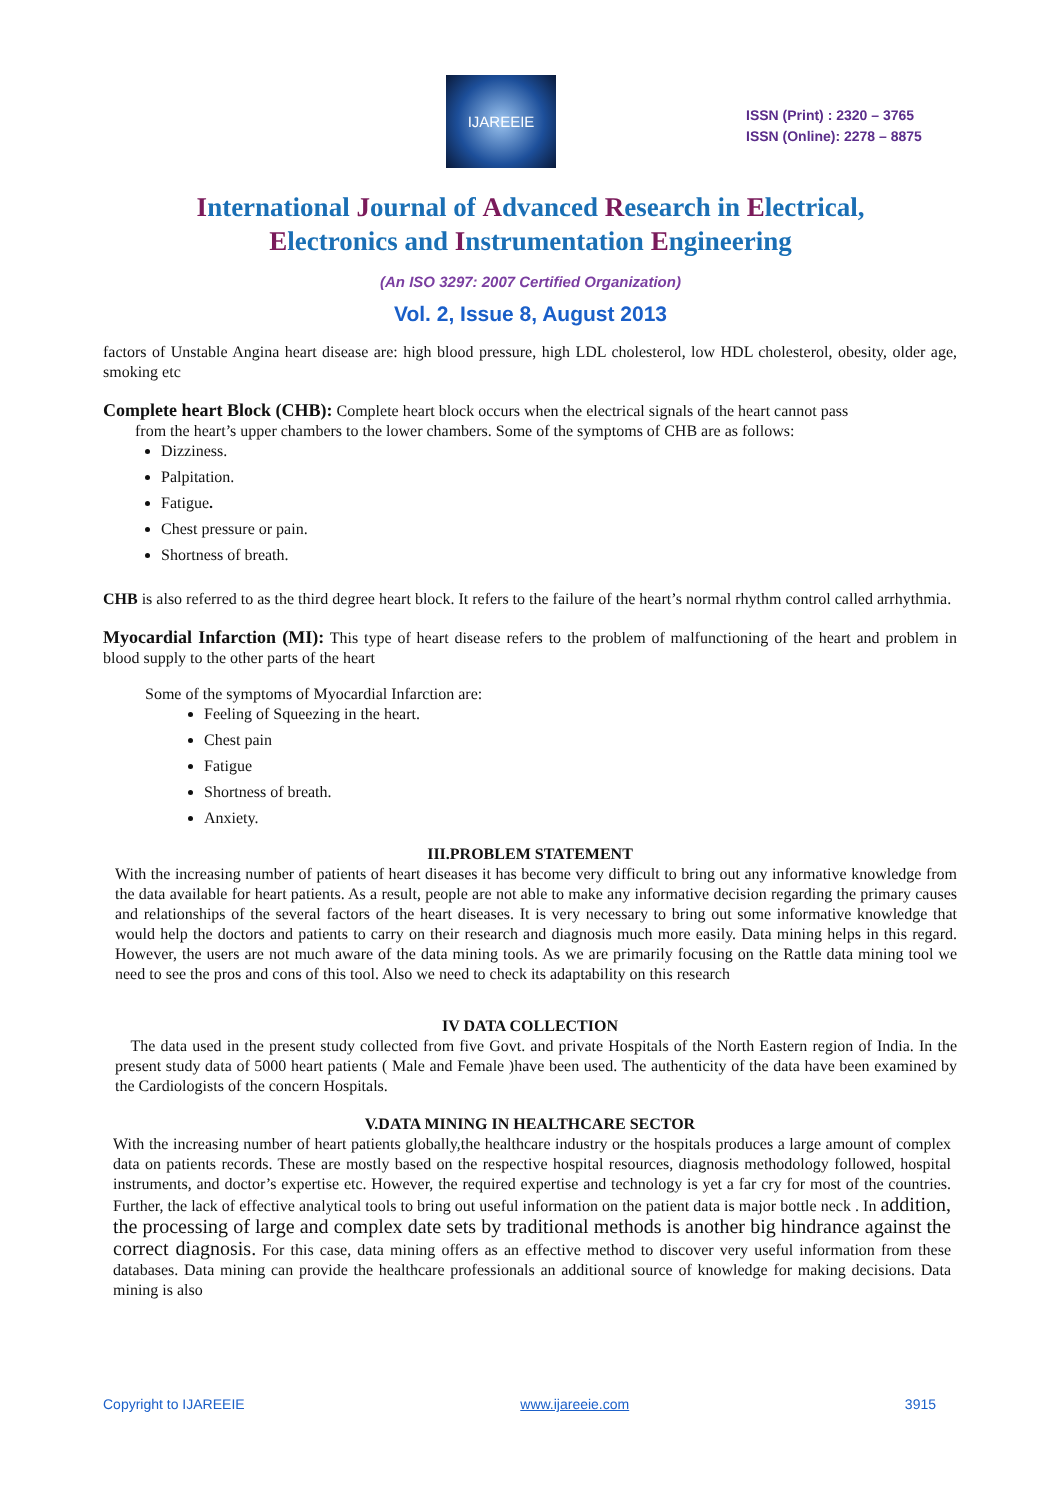IJAREEIE
ISSN (Print) : 2320 – 3765
ISSN (Online): 2278 – 8875
International Journal of Advanced Research in Electrical,
Electronics and Instrumentation Engineering
(An ISO 3297: 2007 Certified Organization)
Vol. 2, Issue 8, August 2013
factors of Unstable Angina heart disease are: high blood pressure, high LDL cholesterol, low HDL cholesterol, obesity, older age, smoking etc
Complete heart Block (CHB): Complete heart block occurs when the electrical signals of the heart cannot pass
from the heart’s upper chambers to the lower chambers. Some of the symptoms of CHB are as follows:
Dizziness.
Palpitation.
Fatigue.
Chest pressure or pain.
Shortness of breath.
CHB is also referred to as the third degree heart block. It refers to the failure of the heart’s normal rhythm control called arrhythmia.
Myocardial Infarction (MI): This type of heart disease refers to the problem of malfunctioning of the heart and problem in blood supply to the other parts of the heart
Some of the symptoms of Myocardial Infarction are:
Feeling of Squeezing in the heart.
Chest pain
Fatigue
Shortness of breath.
Anxiety.
III.PROBLEM STATEMENT
With the increasing number of patients of heart diseases it has become very difficult to bring out any informative knowledge from the data available for heart patients. As a result, people are not able to make any informative decision regarding the primary causes and relationships of the several factors of the heart diseases. It is very necessary to bring out some informative knowledge that would help the doctors and patients to carry on their research and diagnosis much more easily. Data mining helps in this regard. However, the users are not much aware of the data mining tools. As we are primarily focusing on the Rattle data mining tool we need to see the pros and cons of this tool. Also we need to check its adaptability on this research
IV DATA COLLECTION
The data used in the present study collected from five Govt. and private Hospitals of the North Eastern region of India. In the present study data of 5000 heart patients ( Male and Female )have been used. The authenticity of the data have been examined by the Cardiologists of the concern Hospitals.
V.DATA MINING IN HEALTHCARE SECTOR
With the increasing number of heart patients globally,the healthcare industry or the hospitals produces a large amount of complex data on patients records. These are mostly based on the respective hospital resources, diagnosis methodology followed, hospital instruments, and doctor’s expertise etc. However, the required expertise and technology is yet a far cry for most of the countries. Further, the lack of effective analytical tools to bring out useful information on the patient data is major bottle neck . In addition, the processing of large and complex date sets by traditional methods is another big hindrance against the correct diagnosis. For this case, data mining offers as an effective method to discover very useful information from these databases. Data mining can provide the healthcare professionals an additional source of knowledge for making decisions. Data mining is also
Copyright to IJAREEIE www.ijareeie.com 3915